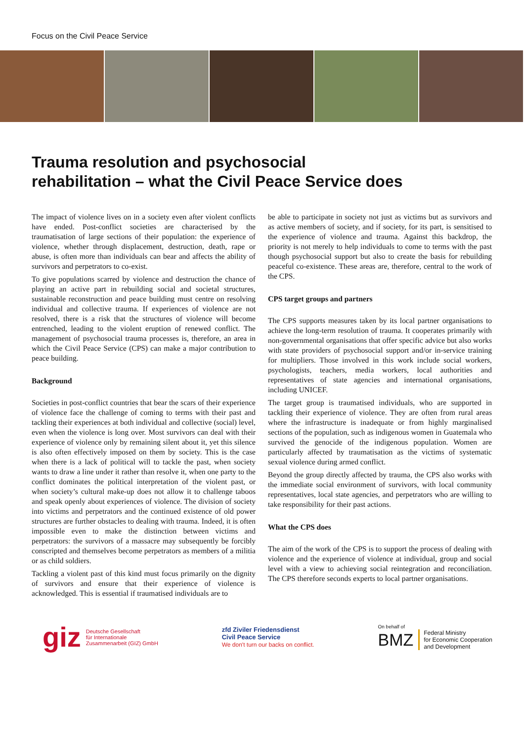Focus on the Civil Peace Service
Trauma resolution and psychosocial
rehabilitation – what the Civil Peace Service does
The impact of violence lives on in a society even after violent conflicts have ended. Post-conflict societies are characterised by the traumatisation of large sections of their population: the experience of violence, whether through displacement, destruction, death, rape or abuse, is often more than individuals can bear and affects the ability of survivors and perpetrators to co-exist.
To give populations scarred by violence and destruction the chance of playing an active part in rebuilding social and societal structures, sustainable reconstruction and peace building must centre on resolving individual and collective trauma. If experiences of violence are not resolved, there is a risk that the structures of violence will become entrenched, leading to the violent eruption of renewed conflict. The management of psychosocial trauma processes is, therefore, an area in which the Civil Peace Service (CPS) can make a major contribution to peace building.
Background
Societies in post-conflict countries that bear the scars of their experience of violence face the challenge of coming to terms with their past and tackling their experiences at both individual and collective (social) level, even when the violence is long over. Most survivors can deal with their experience of violence only by remaining silent about it, yet this silence is also often effectively imposed on them by society. This is the case when there is a lack of political will to tackle the past, when society wants to draw a line under it rather than resolve it, when one party to the conflict dominates the political interpretation of the violent past, or when society’s cultural make-up does not allow it to challenge taboos and speak openly about experiences of violence. The division of society into victims and perpetrators and the continued existence of old power structures are further obstacles to dealing with trauma. Indeed, it is often impossible even to make the distinction between victims and perpetrators: the survivors of a massacre may subsequently be forcibly conscripted and themselves become perpetrators as members of a militia or as child soldiers.
Tackling a violent past of this kind must focus primarily on the dignity of survivors and ensure that their experience of violence is acknowledged. This is essential if traumatised individuals are to
be able to participate in society not just as victims but as survivors and as active members of society, and if society, for its part, is sensitised to the experience of violence and trauma. Against this backdrop, the priority is not merely to help individuals to come to terms with the past though psychosocial support but also to create the basis for rebuilding peaceful co-existence. These areas are, therefore, central to the work of the CPS.
CPS target groups and partners
The CPS supports measures taken by its local partner organisations to achieve the long-term resolution of trauma. It cooperates primarily with non-governmental organisations that offer specific advice but also works with state providers of psychosocial support and/or in-service training for multipliers. Those involved in this work include social workers, psychologists, teachers, media workers, local authorities and representatives of state agencies and international organisations, including UNICEF.
The target group is traumatised individuals, who are supported in tackling their experience of violence. They are often from rural areas where the infrastructure is inadequate or from highly marginalised sections of the population, such as indigenous women in Guatemala who survived the genocide of the indigenous population. Women are particularly affected by traumatisation as the victims of systematic sexual violence during armed conflict.
Beyond the group directly affected by trauma, the CPS also works with the immediate social environment of survivors, with local community representatives, local state agencies, and perpetrators who are willing to take responsibility for their past actions.
What the CPS does
The aim of the work of the CPS is to support the process of dealing with violence and the experience of violence at individual, group and social level with a view to achieving social reintegration and reconciliation. The CPS therefore seconds experts to local partner organisations.
giz Deutsche Gesellschaft
für Internationale
Zusammenarbeit (GIZ) GmbH
zfd Ziviler Friedensdienst
Civil Peace Service
We don't turn our backs on conflict.
On behalf of
BMZ Federal Ministry
for Economic Cooperation
and Development